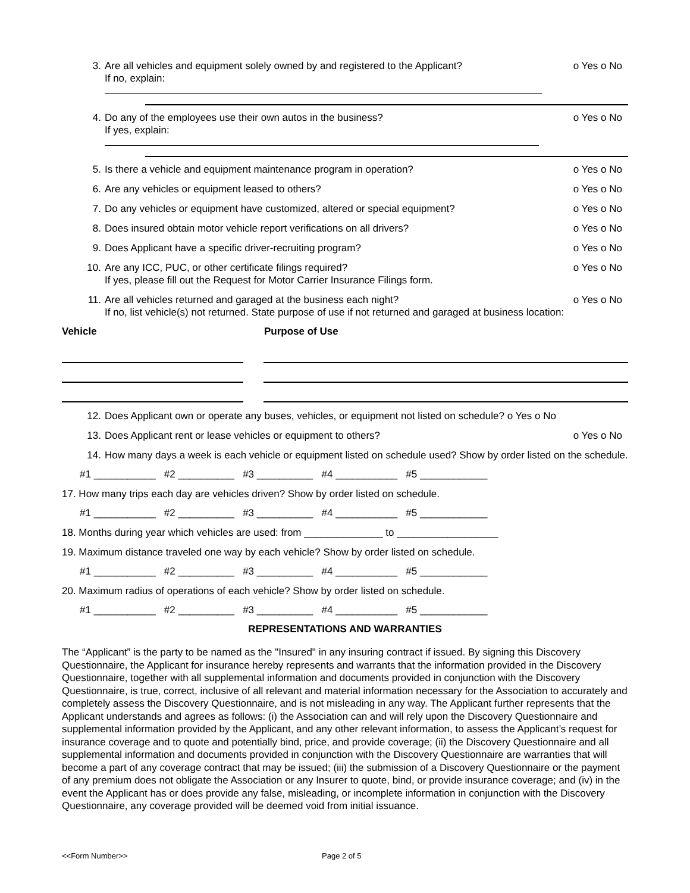3. Are all vehicles and equipment solely owned by and registered to the Applicant?
If no, explain:
o Yes o No
4. Do any of the employees use their own autos in the business?
If yes, explain:
o Yes o No
5. Is there a vehicle and equipment maintenance program in operation?
o Yes o No
6. Are any vehicles or equipment leased to others?
o Yes o No
7. Do any vehicles or equipment have customized, altered or special equipment?
o Yes o No
8. Does insured obtain motor vehicle report verifications on all drivers?
o Yes o No
9. Does Applicant have a specific driver-recruiting program?
o Yes o No
10. Are any ICC, PUC, or other certificate filings required?
If yes, please fill out the Request for Motor Carrier Insurance Filings form.
o Yes o No
11. Are all vehicles returned and garaged at the business each night? o Yes o No
If no, list vehicle(s) not returned. State purpose of use if not returned and garaged at business location:
Vehicle Purpose of Use
12. Does Applicant own or operate any buses, vehicles, or equipment not listed on schedule? o Yes o No
13. Does Applicant rent or lease vehicles or equipment to others?
o Yes o No
14. How many days a week is each vehicle or equipment listed on schedule used? Show by order listed on the schedule.
#1 ___________ #2 __________ #3 __________ #4 ___________ #5 ____________
17. How many trips each day are vehicles driven? Show by order listed on schedule.
#1 ___________ #2 __________ #3 __________ #4 ___________ #5 ____________
18. Months during year which vehicles are used: from ______________ to __________________
19. Maximum distance traveled one way by each vehicle? Show by order listed on schedule.
#1 ___________ #2 __________ #3 __________ #4 ___________ #5 ____________
20. Maximum radius of operations of each vehicle? Show by order listed on schedule.
#1 ___________ #2 __________ #3 __________ #4 ___________ #5 ____________
REPRESENTATIONS AND WARRANTIES
The “Applicant” is the party to be named as the "Insured" in any insuring contract if issued. By signing this Discovery Questionnaire, the Applicant for insurance hereby represents and warrants that the information provided in the Discovery Questionnaire, together with all supplemental information and documents provided in conjunction with the Discovery Questionnaire, is true, correct, inclusive of all relevant and material information necessary for the Association to accurately and completely assess the Discovery Questionnaire, and is not misleading in any way. The Applicant further represents that the Applicant understands and agrees as follows: (i) the Association can and will rely upon the Discovery Questionnaire and supplemental information provided by the Applicant, and any other relevant information, to assess the Applicant’s request for insurance coverage and to quote and potentially bind, price, and provide coverage; (ii) the Discovery Questionnaire and all supplemental information and documents provided in conjunction with the Discovery Questionnaire are warranties that will become a part of any coverage contract that may be issued; (iii) the submission of a Discovery Questionnaire or the payment of any premium does not obligate the Association or any Insurer to quote, bind, or provide insurance coverage; and (iv) in the event the Applicant has or does provide any false, misleading, or incomplete information in conjunction with the Discovery Questionnaire, any coverage provided will be deemed void from initial issuance.
<<Form Number>> Page 2 of 5